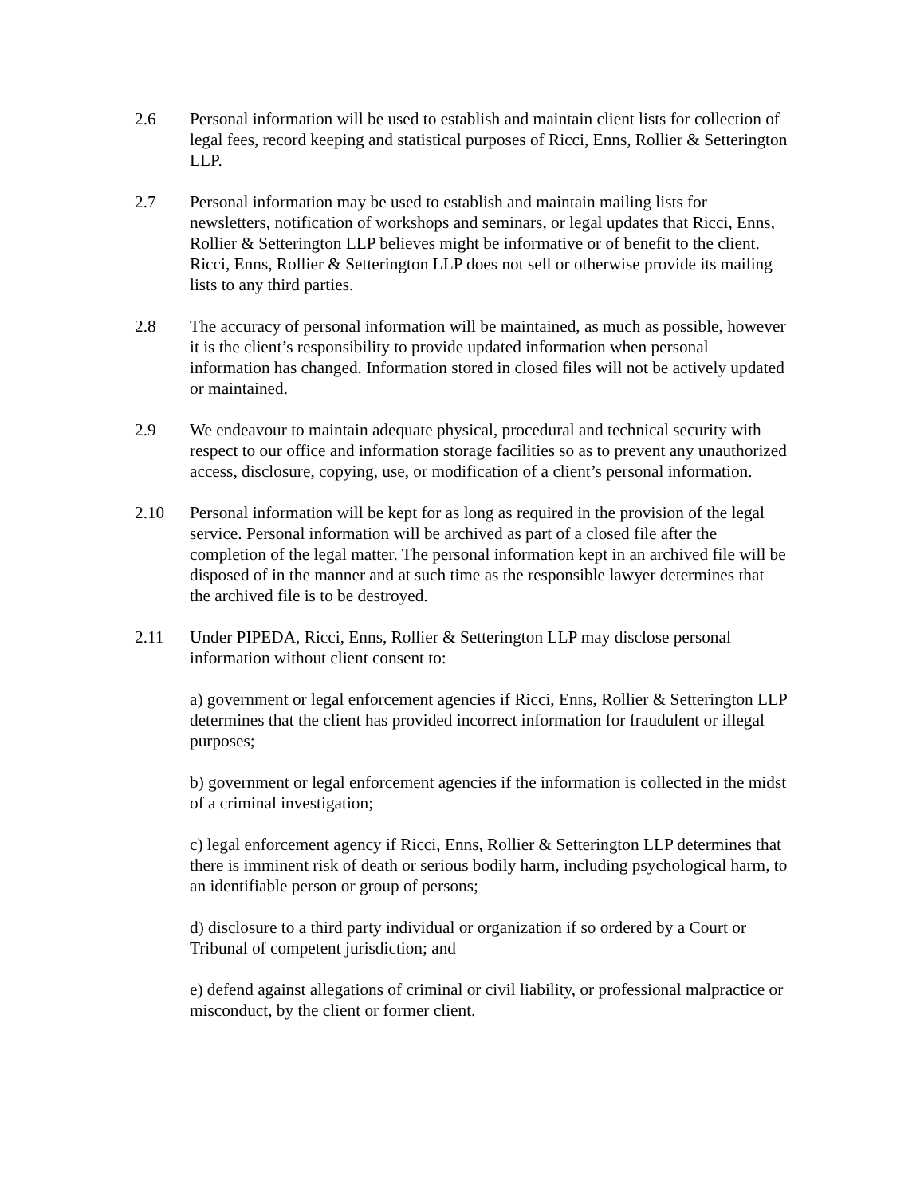2.6 Personal information will be used to establish and maintain client lists for collection of legal fees, record keeping and statistical purposes of Ricci, Enns, Rollier & Setterington LLP.
2.7 Personal information may be used to establish and maintain mailing lists for newsletters, notification of workshops and seminars, or legal updates that Ricci, Enns, Rollier & Setterington LLP believes might be informative or of benefit to the client. Ricci, Enns, Rollier & Setterington LLP does not sell or otherwise provide its mailing lists to any third parties.
2.8 The accuracy of personal information will be maintained, as much as possible, however it is the client’s responsibility to provide updated information when personal information has changed. Information stored in closed files will not be actively updated or maintained.
2.9 We endeavour to maintain adequate physical, procedural and technical security with respect to our office and information storage facilities so as to prevent any unauthorized access, disclosure, copying, use, or modification of a client’s personal information.
2.10 Personal information will be kept for as long as required in the provision of the legal service. Personal information will be archived as part of a closed file after the completion of the legal matter. The personal information kept in an archived file will be disposed of in the manner and at such time as the responsible lawyer determines that the archived file is to be destroyed.
2.11 Under PIPEDA, Ricci, Enns, Rollier & Setterington LLP may disclose personal information without client consent to:
a) government or legal enforcement agencies if Ricci, Enns, Rollier & Setterington LLP determines that the client has provided incorrect information for fraudulent or illegal purposes;
b) government or legal enforcement agencies if the information is collected in the midst of a criminal investigation;
c) legal enforcement agency if Ricci, Enns, Rollier & Setterington LLP determines that there is imminent risk of death or serious bodily harm, including psychological harm, to an identifiable person or group of persons;
d) disclosure to a third party individual or organization if so ordered by a Court or Tribunal of competent jurisdiction; and
e) defend against allegations of criminal or civil liability, or professional malpractice or misconduct, by the client or former client.